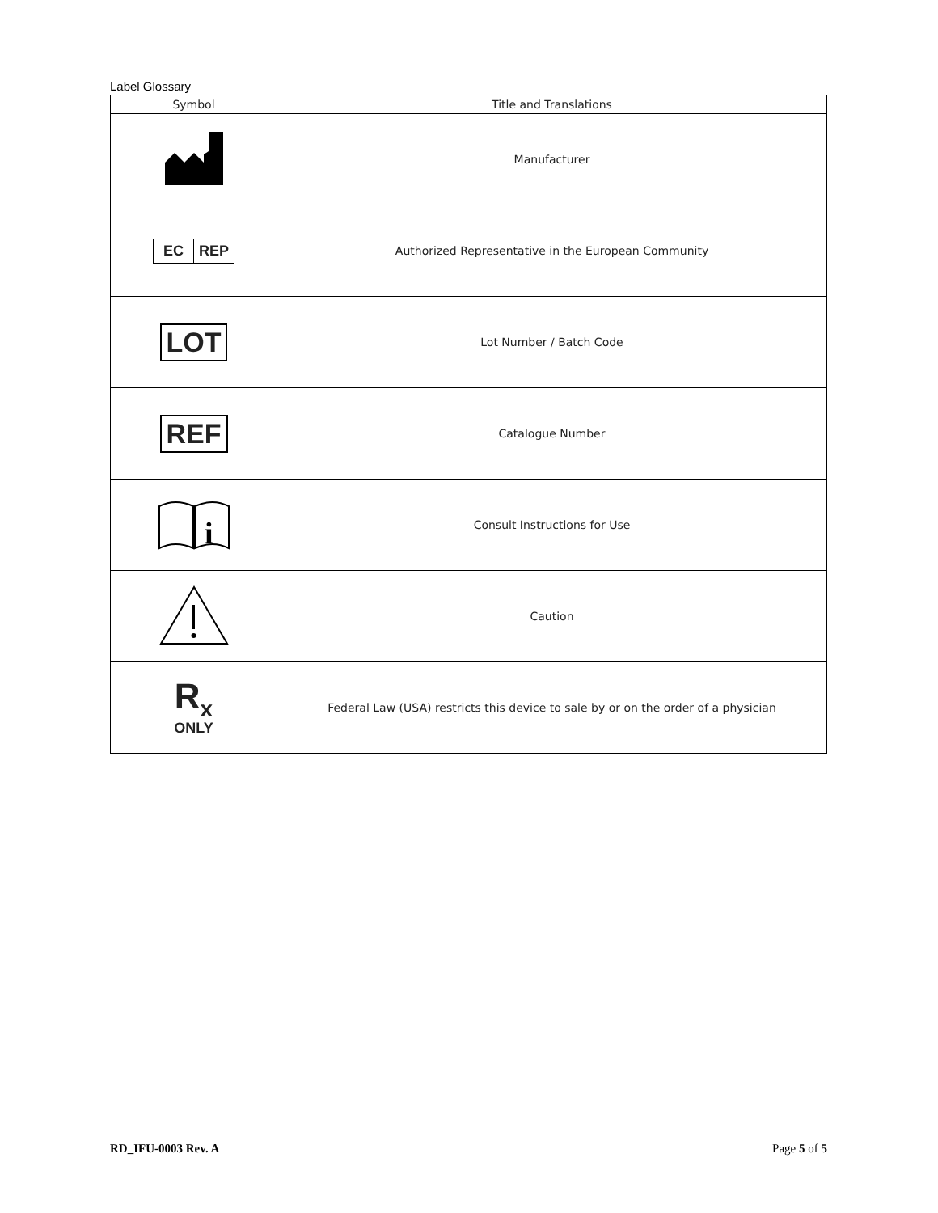Label Glossary
| Symbol | Title and Translations |
| --- | --- |
| | Manufacturer |
| EC REP | Authorized Representative in the European Community |
| LOT | Lot Number / Batch Code |
| REF | Catalogue Number |
| i | Consult Instructions for Use |
| | Caution |
| R<sub>x</sub> ONLY | Federal Law (USA) restricts this device to sale by or on the order of a physician |
RD_IFU-0003 Rev. A Page 5 of 5